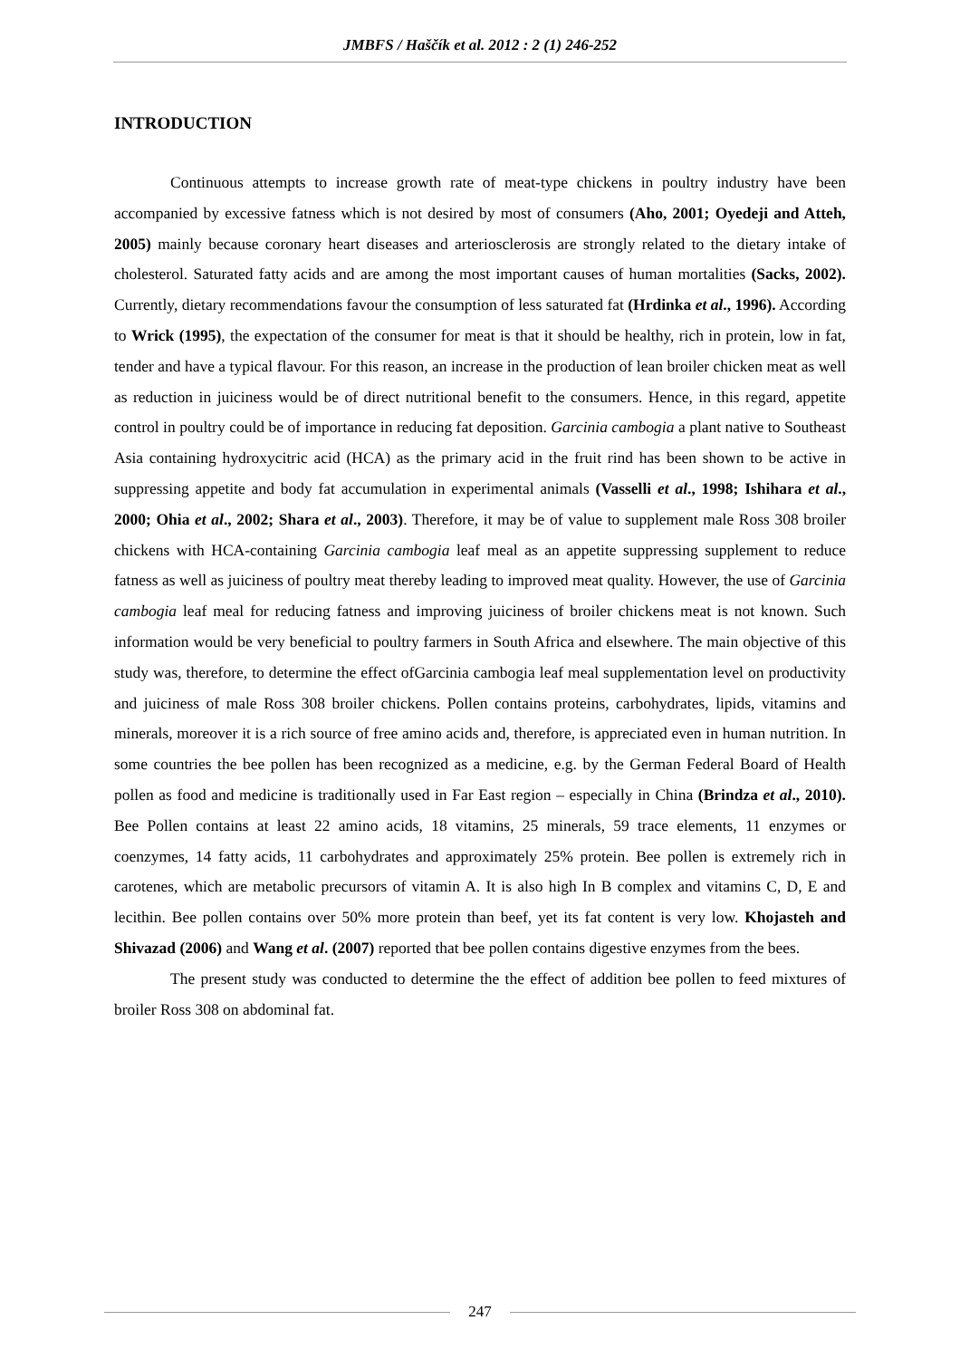JMBFS / Haščík et al. 2012 : 2 (1) 246-252
INTRODUCTION
Continuous attempts to increase growth rate of meat-type chickens in poultry industry have been accompanied by excessive fatness which is not desired by most of consumers (Aho, 2001; Oyedeji and Atteh, 2005) mainly because coronary heart diseases and arteriosclerosis are strongly related to the dietary intake of cholesterol. Saturated fatty acids and are among the most important causes of human mortalities (Sacks, 2002). Currently, dietary recommendations favour the consumption of less saturated fat (Hrdinka et al., 1996). According to Wrick (1995), the expectation of the consumer for meat is that it should be healthy, rich in protein, low in fat, tender and have a typical flavour. For this reason, an increase in the production of lean broiler chicken meat as well as reduction in juiciness would be of direct nutritional benefit to the consumers. Hence, in this regard, appetite control in poultry could be of importance in reducing fat deposition. Garcinia cambogia a plant native to Southeast Asia containing hydroxycitric acid (HCA) as the primary acid in the fruit rind has been shown to be active in suppressing appetite and body fat accumulation in experimental animals (Vasselli et al., 1998; Ishihara et al., 2000; Ohia et al., 2002; Shara et al., 2003). Therefore, it may be of value to supplement male Ross 308 broiler chickens with HCA-containing Garcinia cambogia leaf meal as an appetite suppressing supplement to reduce fatness as well as juiciness of poultry meat thereby leading to improved meat quality. However, the use of Garcinia cambogia leaf meal for reducing fatness and improving juiciness of broiler chickens meat is not known. Such information would be very beneficial to poultry farmers in South Africa and elsewhere. The main objective of this study was, therefore, to determine the effect ofGarcinia cambogia leaf meal supplementation level on productivity and juiciness of male Ross 308 broiler chickens. Pollen contains proteins, carbohydrates, lipids, vitamins and minerals, moreover it is a rich source of free amino acids and, therefore, is appreciated even in human nutrition. In some countries the bee pollen has been recognized as a medicine, e.g. by the German Federal Board of Health pollen as food and medicine is traditionally used in Far East region – especially in China (Brindza et al., 2010). Bee Pollen contains at least 22 amino acids, 18 vitamins, 25 minerals, 59 trace elements, 11 enzymes or coenzymes, 14 fatty acids, 11 carbohydrates and approximately 25% protein. Bee pollen is extremely rich in carotenes, which are metabolic precursors of vitamin A. It is also high In B complex and vitamins C, D, E and lecithin. Bee pollen contains over 50% more protein than beef, yet its fat content is very low. Khojasteh and Shivazad (2006) and Wang et al. (2007) reported that bee pollen contains digestive enzymes from the bees.
The present study was conducted to determine the the effect of addition bee pollen to feed mixtures of broiler Ross 308 on abdominal fat.
247